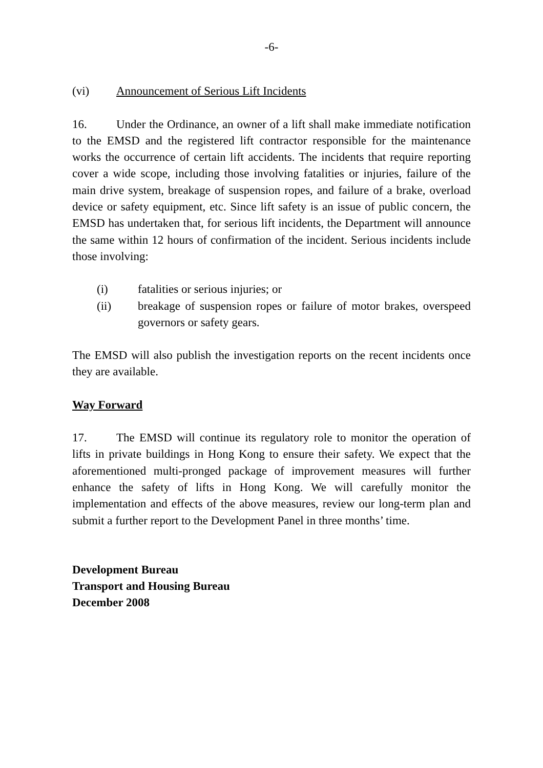-6-
(vi) Announcement of Serious Lift Incidents
16. Under the Ordinance, an owner of a lift shall make immediate notification to the EMSD and the registered lift contractor responsible for the maintenance works the occurrence of certain lift accidents. The incidents that require reporting cover a wide scope, including those involving fatalities or injuries, failure of the main drive system, breakage of suspension ropes, and failure of a brake, overload device or safety equipment, etc. Since lift safety is an issue of public concern, the EMSD has undertaken that, for serious lift incidents, the Department will announce the same within 12 hours of confirmation of the incident. Serious incidents include those involving:
(i) fatalities or serious injuries; or
(ii) breakage of suspension ropes or failure of motor brakes, overspeed governors or safety gears.
The EMSD will also publish the investigation reports on the recent incidents once they are available.
Way Forward
17. The EMSD will continue its regulatory role to monitor the operation of lifts in private buildings in Hong Kong to ensure their safety. We expect that the aforementioned multi-pronged package of improvement measures will further enhance the safety of lifts in Hong Kong. We will carefully monitor the implementation and effects of the above measures, review our long-term plan and submit a further report to the Development Panel in three months’ time.
Development Bureau
Transport and Housing Bureau
December 2008